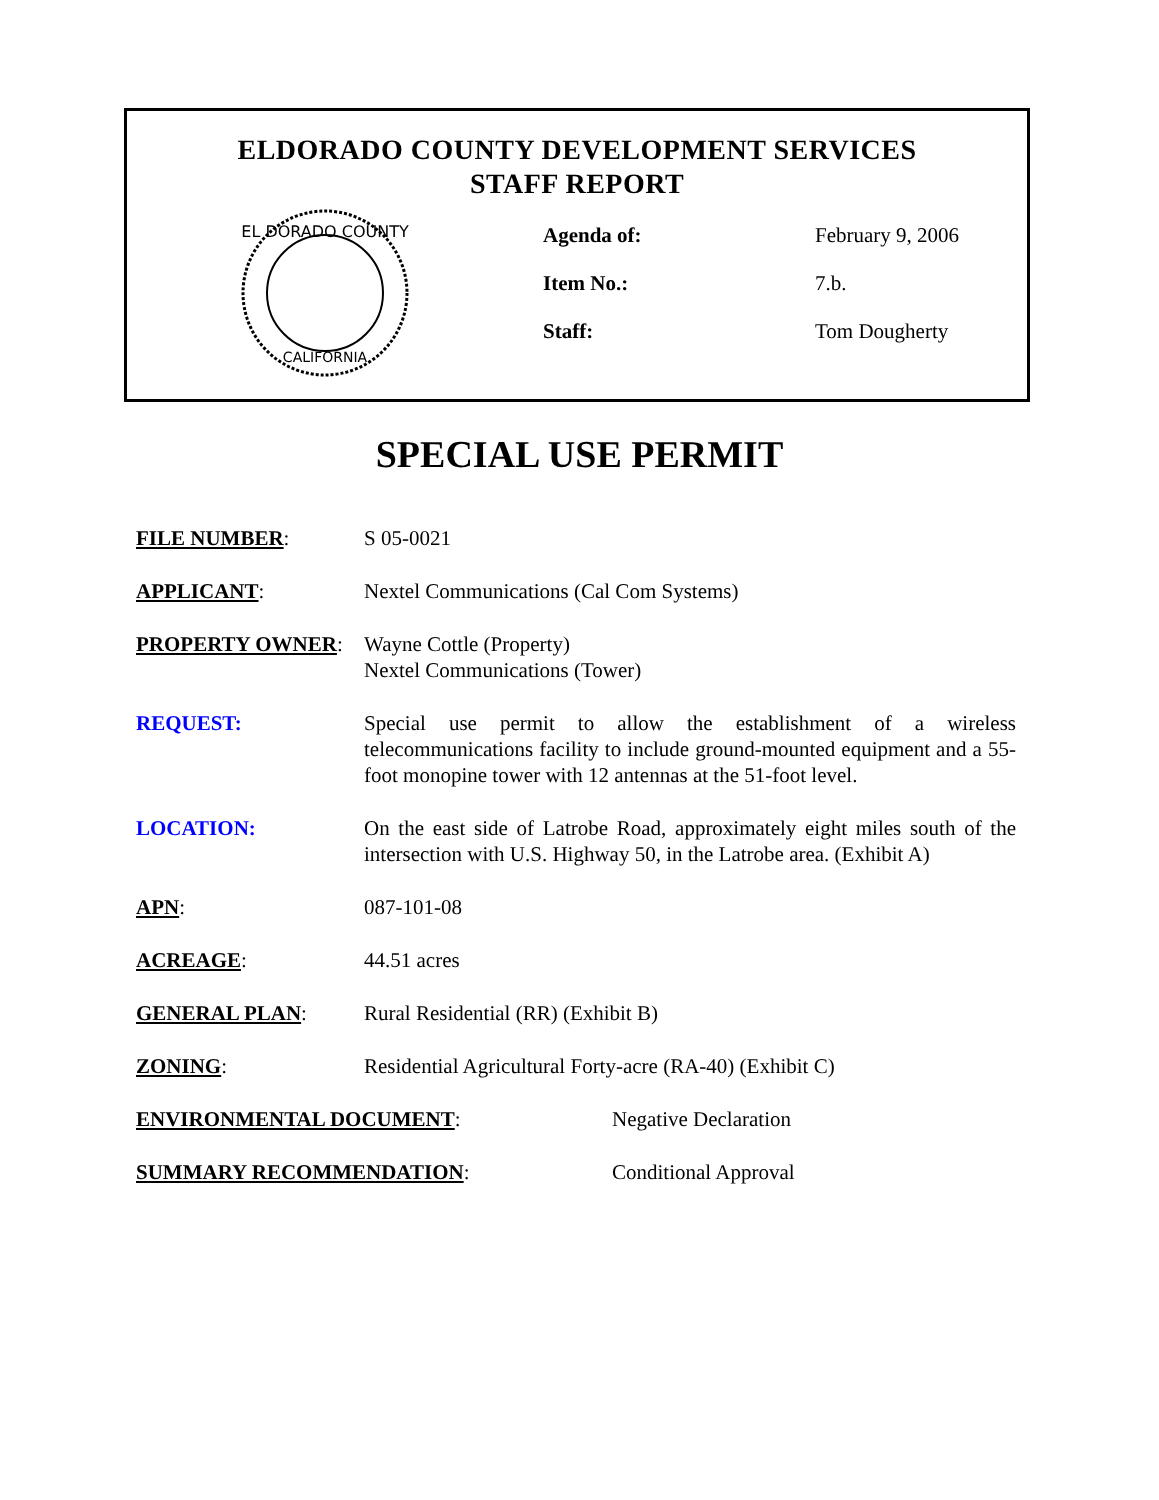ELDORADO COUNTY DEVELOPMENT SERVICES
STAFF REPORT
EL DORADO COUNTY
CALIFORNIA
Agenda of: February 9, 2006
Item No.: 7.b.
Staff: Tom Dougherty
SPECIAL USE PERMIT
FILE NUMBER: S 05-0021
APPLICANT: Nextel Communications (Cal Com Systems)
PROPERTY OWNER: Wayne Cottle (Property)
Nextel Communications (Tower)
REQUEST: Special use permit to allow the establishment of a wireless telecommunications facility to include ground-mounted equipment and a 55-foot monopine tower with 12 antennas at the 51-foot level.
LOCATION: On the east side of Latrobe Road, approximately eight miles south of the intersection with U.S. Highway 50, in the Latrobe area. (Exhibit A)
APN: 087-101-08
ACREAGE: 44.51 acres
GENERAL PLAN: Rural Residential (RR) (Exhibit B)
ZONING: Residential Agricultural Forty-acre (RA-40) (Exhibit C)
ENVIRONMENTAL DOCUMENT: Negative Declaration
SUMMARY RECOMMENDATION: Conditional Approval